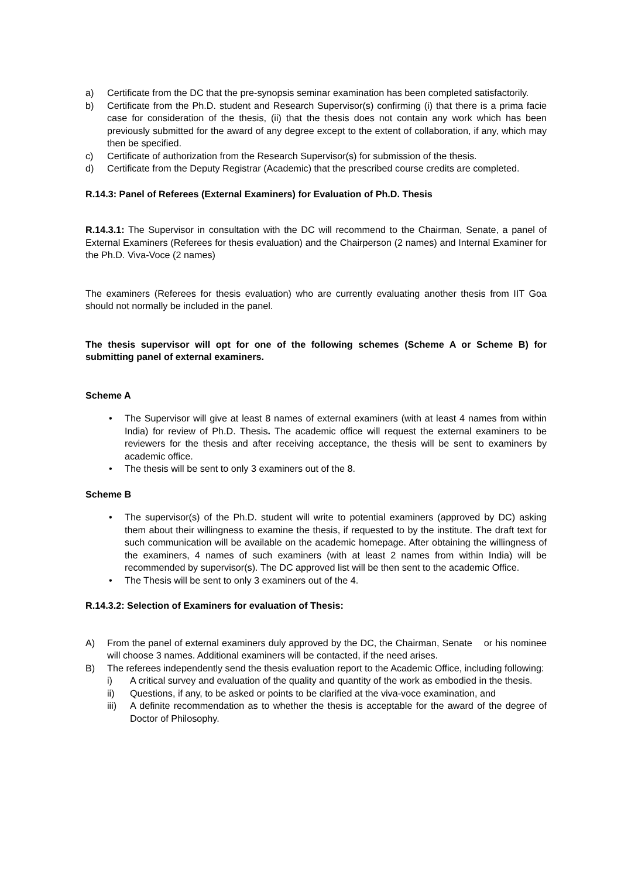a) Certificate from the DC that the pre-synopsis seminar examination has been completed satisfactorily.
b) Certificate from the Ph.D. student and Research Supervisor(s) confirming (i) that there is a prima facie case for consideration of the thesis, (ii) that the thesis does not contain any work which has been previously submitted for the award of any degree except to the extent of collaboration, if any, which may then be specified.
c) Certificate of authorization from the Research Supervisor(s) for submission of the thesis.
d) Certificate from the Deputy Registrar (Academic) that the prescribed course credits are completed.
R.14.3: Panel of Referees (External Examiners) for Evaluation of Ph.D. Thesis
R.14.3.1: The Supervisor in consultation with the DC will recommend to the Chairman, Senate, a panel of External Examiners (Referees for thesis evaluation) and the Chairperson (2 names) and Internal Examiner for the Ph.D. Viva-Voce (2 names)
The examiners (Referees for thesis evaluation) who are currently evaluating another thesis from IIT Goa should not normally be included in the panel.
The thesis supervisor will opt for one of the following schemes (Scheme A or Scheme B) for submitting panel of external examiners.
Scheme A
• The Supervisor will give at least 8 names of external examiners (with at least 4 names from within India) for review of Ph.D. Thesis. The academic office will request the external examiners to be reviewers for the thesis and after receiving acceptance, the thesis will be sent to examiners by academic office.
• The thesis will be sent to only 3 examiners out of the 8.
Scheme B
• The supervisor(s) of the Ph.D. student will write to potential examiners (approved by DC) asking them about their willingness to examine the thesis, if requested to by the institute. The draft text for such communication will be available on the academic homepage. After obtaining the willingness of the examiners, 4 names of such examiners (with at least 2 names from within India) will be recommended by supervisor(s). The DC approved list will be then sent to the academic Office.
• The Thesis will be sent to only 3 examiners out of the 4.
R.14.3.2: Selection of Examiners for evaluation of Thesis:
A) From the panel of external examiners duly approved by the DC, the Chairman, Senate or his nominee will choose 3 names. Additional examiners will be contacted, if the need arises.
B) The referees independently send the thesis evaluation report to the Academic Office, including following:
i) A critical survey and evaluation of the quality and quantity of the work as embodied in the thesis.
ii) Questions, if any, to be asked or points to be clarified at the viva-voce examination, and
iii) A definite recommendation as to whether the thesis is acceptable for the award of the degree of Doctor of Philosophy.